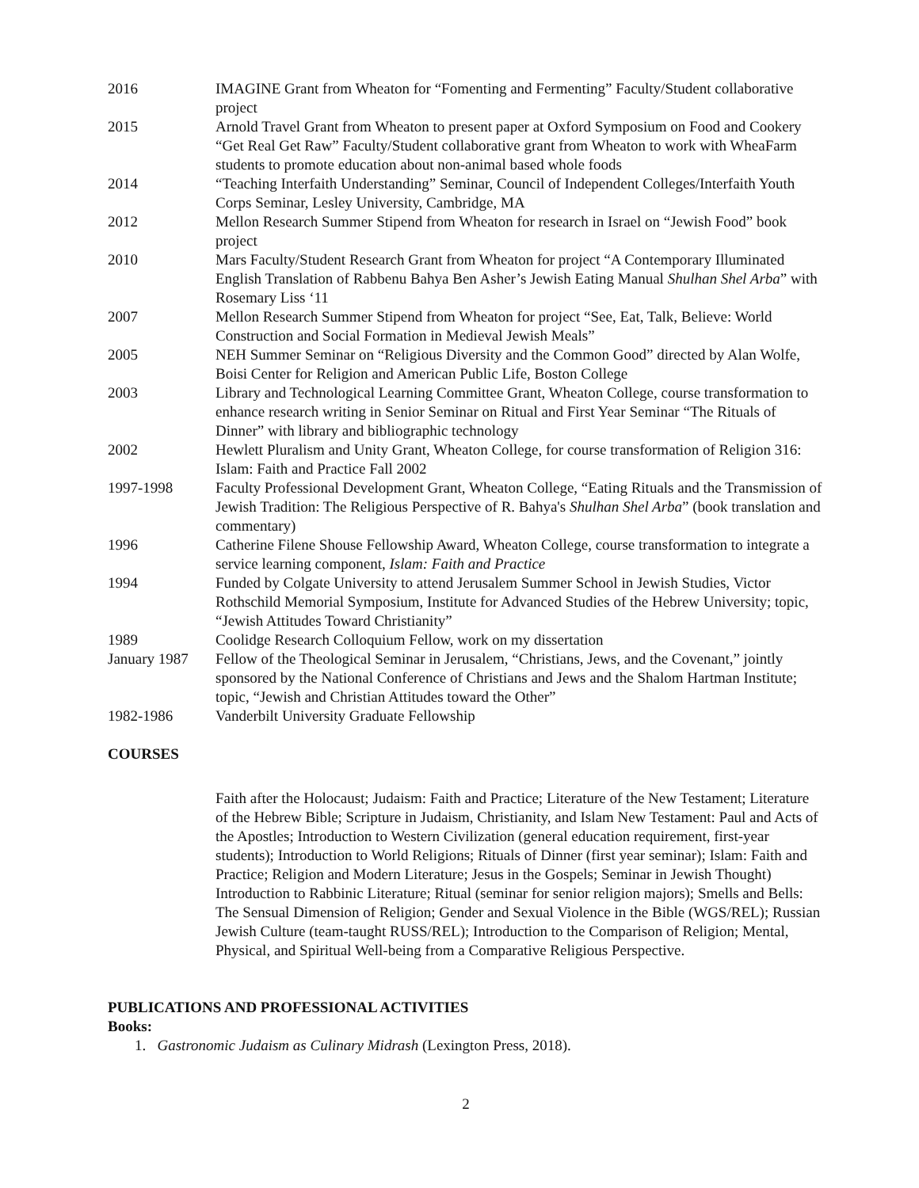2016 IMAGINE Grant from Wheaton for “Fomenting and Fermenting” Faculty/Student collaborative project
2015 Arnold Travel Grant from Wheaton to present paper at Oxford Symposium on Food and Cookery
“Get Real Get Raw” Faculty/Student collaborative grant from Wheaton to work with WheaFarm students to promote education about non-animal based whole foods
2014 “Teaching Interfaith Understanding” Seminar, Council of Independent Colleges/Interfaith Youth Corps Seminar, Lesley University, Cambridge, MA
2012 Mellon Research Summer Stipend from Wheaton for research in Israel on “Jewish Food” book project
2010 Mars Faculty/Student Research Grant from Wheaton for project “A Contemporary Illuminated English Translation of Rabbenu Bahya Ben Asher’s Jewish Eating Manual Shulhan Shel Arba” with Rosemary Liss ‘11
2007 Mellon Research Summer Stipend from Wheaton for project “See, Eat, Talk, Believe: World Construction and Social Formation in Medieval Jewish Meals”
2005 NEH Summer Seminar on “Religious Diversity and the Common Good” directed by Alan Wolfe, Boisi Center for Religion and American Public Life, Boston College
2003 Library and Technological Learning Committee Grant, Wheaton College, course transformation to enhance research writing in Senior Seminar on Ritual and First Year Seminar “The Rituals of Dinner” with library and bibliographic technology
2002 Hewlett Pluralism and Unity Grant, Wheaton College, for course transformation of Religion 316: Islam: Faith and Practice Fall 2002
1997-1998 Faculty Professional Development Grant, Wheaton College, “Eating Rituals and the Transmission of Jewish Tradition: The Religious Perspective of R. Bahya's Shulhan Shel Arba” (book translation and commentary)
1996 Catherine Filene Shouse Fellowship Award, Wheaton College, course transformation to integrate a service learning component, Islam: Faith and Practice
1994 Funded by Colgate University to attend Jerusalem Summer School in Jewish Studies, Victor Rothschild Memorial Symposium, Institute for Advanced Studies of the Hebrew University; topic, “Jewish Attitudes Toward Christianity”
1989 Coolidge Research Colloquium Fellow, work on my dissertation
January 1987
Fellow of the Theological Seminar in Jerusalem, “Christians, Jews, and the Covenant,” jointly sponsored by the National Conference of Christians and Jews and the Shalom Hartman Institute; topic, “Jewish and Christian Attitudes toward the Other”
1982-1986 Vanderbilt University Graduate Fellowship
COURSES
Faith after the Holocaust; Judaism: Faith and Practice; Literature of the New Testament; Literature of the Hebrew Bible; Scripture in Judaism, Christianity, and Islam New Testament: Paul and Acts of the Apostles; Introduction to Western Civilization (general education requirement, first-year students); Introduction to World Religions; Rituals of Dinner (first year seminar); Islam: Faith and Practice; Religion and Modern Literature; Jesus in the Gospels; Seminar in Jewish Thought) Introduction to Rabbinic Literature; Ritual (seminar for senior religion majors); Smells and Bells: The Sensual Dimension of Religion; Gender and Sexual Violence in the Bible (WGS/REL); Russian Jewish Culture (team-taught RUSS/REL); Introduction to the Comparison of Religion; Mental, Physical, and Spiritual Well-being from a Comparative Religious Perspective.
PUBLICATIONS AND PROFESSIONAL ACTIVITIES
Books:
1. Gastronomic Judaism as Culinary Midrash (Lexington Press, 2018).
2